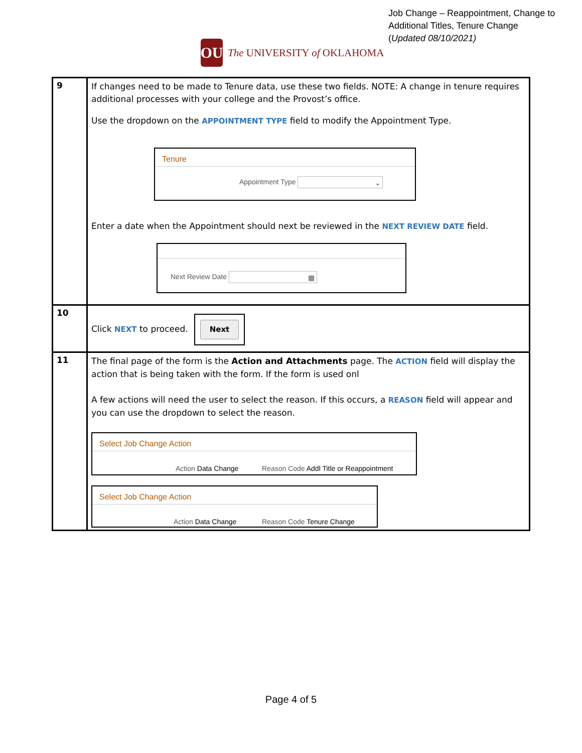OU The UNIVERSITY of OKLAHOMA
Job Change – Reappointment, Change to Additional Titles, Tenure Change
(Updated 08/10/2021)
| 9 | If changes need to be made to Tenure data, use these two fields. NOTE: A change in tenure requires additional processes with your college and the Provost’s office. Use the dropdown on the APPOINTMENT TYPE field to modify the Appointment Type. Tenure Appointment Type ⌄ Enter a date when the Appointment should next be reviewed in the NEXT REVIEW DATE field. Next Review Date ▦ |
| 10 | Click NEXT to proceed. Next |
| 11 | The final page of the form is the Action and Attachments page. The ACTION field will display the action that is being taken with the form. If the form is used onl A few actions will need the user to select the reason. If this occurs, a REASON field will appear and you can use the dropdown to select the reason. Select Job Change Action Action Data Change Reason Code Addl Title or Reappointment Select Job Change Action Action Data Change Reason Code Tenure Change |
Page 4 of 5